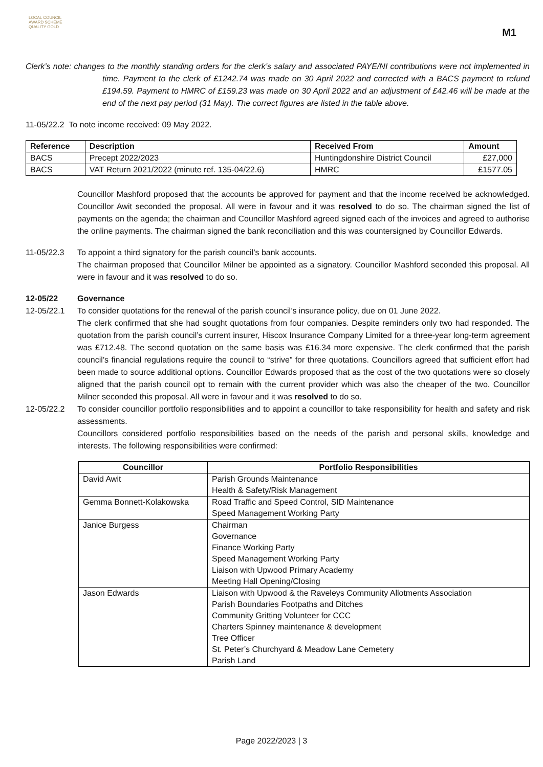LOCAL COUNCIL
AWARD SCHEME
QUALITY GOLD
M1
Clerk’s note: changes to the monthly standing orders for the clerk’s salary and associated PAYE/NI contributions were not implemented in time. Payment to the clerk of £1242.74 was made on 30 April 2022 and corrected with a BACS payment to refund £194.59. Payment to HMRC of £159.23 was made on 30 April 2022 and an adjustment of £42.46 will be made at the end of the next pay period (31 May). The correct figures are listed in the table above.
11-05/22.2 To note income received: 09 May 2022.
| Reference | Description | Received From | Amount |
| --- | --- | --- | --- |
| BACS | Precept 2022/2023 | Huntingdonshire District Council | £27,000 |
| BACS | VAT Return 2021/2022 (minute ref. 135-04/22.6) | HMRC | £1577.05 |
Councillor Mashford proposed that the accounts be approved for payment and that the income received be acknowledged. Councillor Awit seconded the proposal. All were in favour and it was resolved to do so. The chairman signed the list of payments on the agenda; the chairman and Councillor Mashford agreed signed each of the invoices and agreed to authorise the online payments. The chairman signed the bank reconciliation and this was countersigned by Councillor Edwards.
11-05/22.3 To appoint a third signatory for the parish council’s bank accounts.
The chairman proposed that Councillor Milner be appointed as a signatory. Councillor Mashford seconded this proposal. All were in favour and it was resolved to do so.
12-05/22 Governance
12-05/22.1 To consider quotations for the renewal of the parish council’s insurance policy, due on 01 June 2022.
The clerk confirmed that she had sought quotations from four companies. Despite reminders only two had responded. The quotation from the parish council’s current insurer, Hiscox Insurance Company Limited for a three-year long-term agreement was £712.48. The second quotation on the same basis was £16.34 more expensive. The clerk confirmed that the parish council’s financial regulations require the council to “strive” for three quotations. Councillors agreed that sufficient effort had been made to source additional options. Councillor Edwards proposed that as the cost of the two quotations were so closely aligned that the parish council opt to remain with the current provider which was also the cheaper of the two. Councillor Milner seconded this proposal. All were in favour and it was resolved to do so.
12-05/22.2 To consider councillor portfolio responsibilities and to appoint a councillor to take responsibility for health and safety and risk assessments.
Councillors considered portfolio responsibilities based on the needs of the parish and personal skills, knowledge and interests. The following responsibilities were confirmed:
| Councillor | Portfolio Responsibilities |
| --- | --- |
| David Awit | Parish Grounds Maintenance Health & Safety/Risk Management |
| Gemma Bonnett-Kolakowska | Road Traffic and Speed Control, SID Maintenance Speed Management Working Party |
| Janice Burgess | Chairman Governance Finance Working Party Speed Management Working Party Liaison with Upwood Primary Academy Meeting Hall Opening/Closing |
| Jason Edwards | Liaison with Upwood & the Raveleys Community Allotments Association Parish Boundaries Footpaths and Ditches Community Gritting Volunteer for CCC Charters Spinney maintenance & development Tree Officer St. Peter’s Churchyard & Meadow Lane Cemetery Parish Land |
Page 2022/2023 | 3